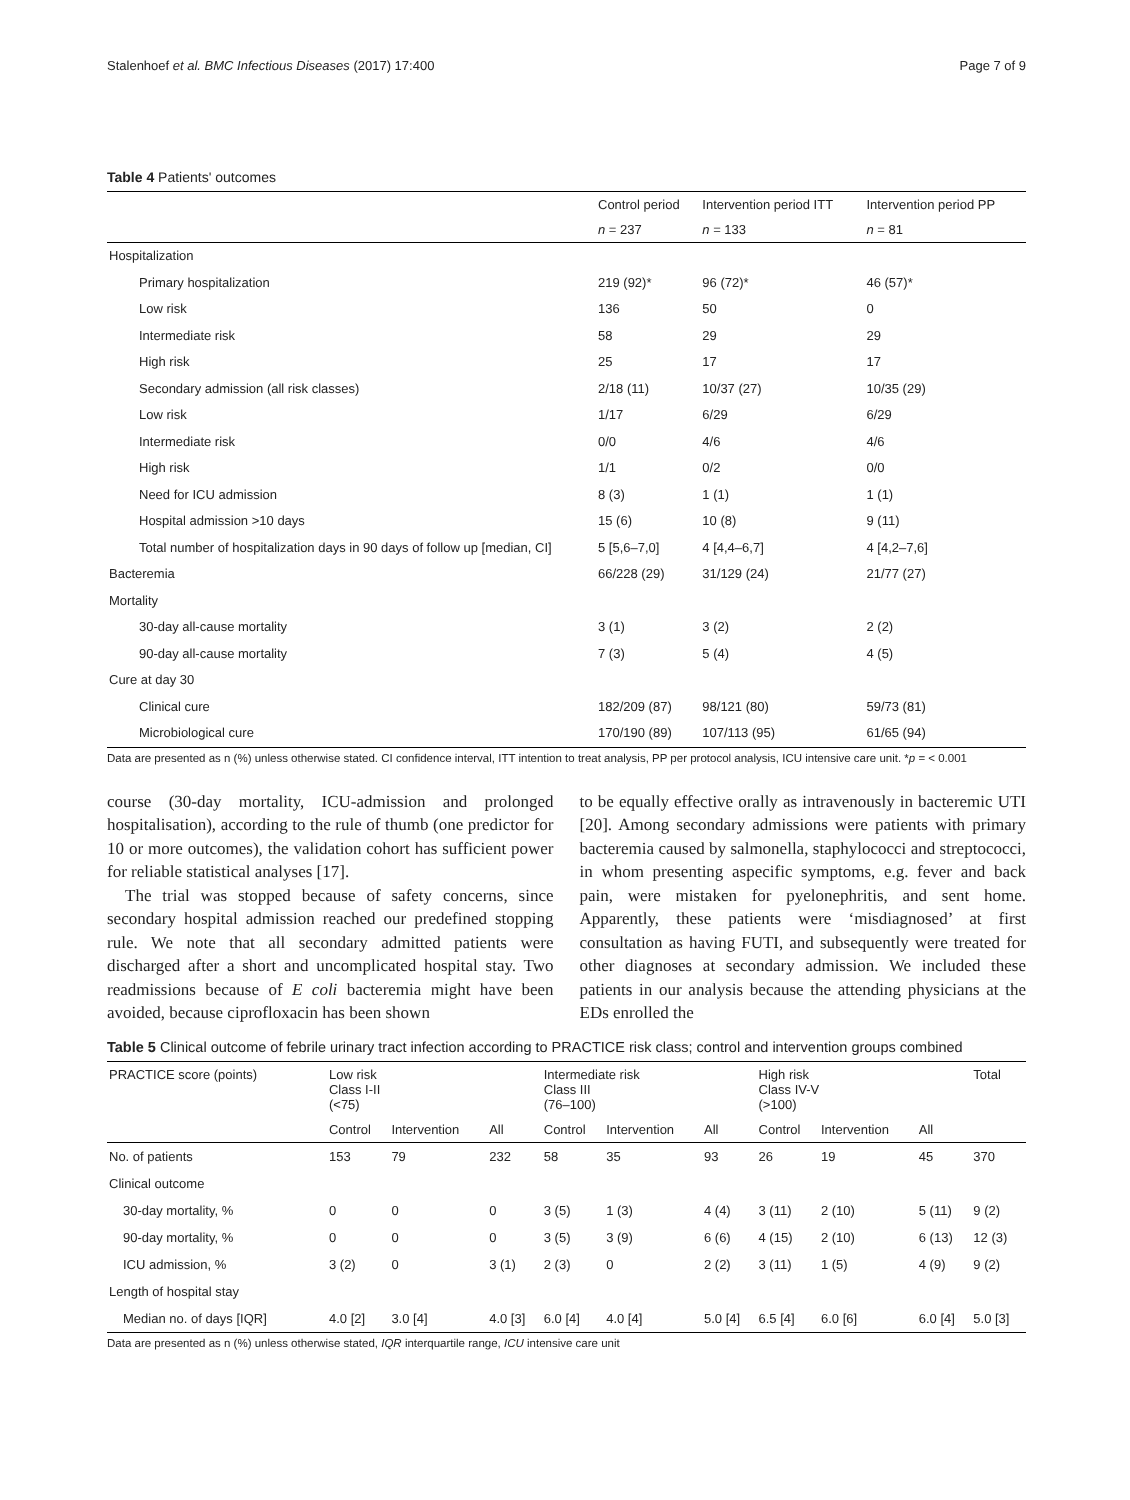Stalenhoef et al. BMC Infectious Diseases (2017) 17:400 Page 7 of 9
Table 4 Patients' outcomes
| | Control period | Intervention period ITT | Intervention period PP |
| --- | --- | --- | --- |
| | n = 237 | n = 133 | n = 81 |
| Hospitalization | | | |
| Primary hospitalization | 219 (92)* | 96 (72)* | 46 (57)* |
| Low risk | 136 | 50 | 0 |
| Intermediate risk | 58 | 29 | 29 |
| High risk | 25 | 17 | 17 |
| Secondary admission (all risk classes) | 2/18 (11) | 10/37 (27) | 10/35 (29) |
| Low risk | 1/17 | 6/29 | 6/29 |
| Intermediate risk | 0/0 | 4/6 | 4/6 |
| High risk | 1/1 | 0/2 | 0/0 |
| Need for ICU admission | 8 (3) | 1 (1) | 1 (1) |
| Hospital admission >10 days | 15 (6) | 10 (8) | 9 (11) |
| Total number of hospitalization days in 90 days of follow up [median, CI] | 5 [5,6–7,0] | 4 [4,4–6,7] | 4 [4,2–7,6] |
| Bacteremia | 66/228 (29) | 31/129 (24) | 21/77 (27) |
| Mortality | | | |
| 30-day all-cause mortality | 3 (1) | 3 (2) | 2 (2) |
| 90-day all-cause mortality | 7 (3) | 5 (4) | 4 (5) |
| Cure at day 30 | | | |
| Clinical cure | 182/209 (87) | 98/121 (80) | 59/73 (81) |
| Microbiological cure | 170/190 (89) | 107/113 (95) | 61/65 (94) |
Data are presented as n (%) unless otherwise stated. CI confidence interval, ITT intention to treat analysis, PP per protocol analysis, ICU intensive care unit. *p = < 0.001
course (30-day mortality, ICU-admission and prolonged hospitalisation), according to the rule of thumb (one predictor for 10 or more outcomes), the validation cohort has sufficient power for reliable statistical analyses [17].
The trial was stopped because of safety concerns, since secondary hospital admission reached our predefined stopping rule. We note that all secondary admitted patients were discharged after a short and uncomplicated hospital stay. Two readmissions because of E coli bacteremia might have been avoided, because ciprofloxacin has been shown
to be equally effective orally as intravenously in bacteremic UTI [20]. Among secondary admissions were patients with primary bacteremia caused by salmonella, staphylococci and streptococci, in whom presenting aspecific symptoms, e.g. fever and back pain, were mistaken for pyelonephritis, and sent home. Apparently, these patients were ‘misdiagnosed’ at first consultation as having FUTI, and subsequently were treated for other diagnoses at secondary admission. We included these patients in our analysis because the attending physicians at the EDs enrolled the
Table 5 Clinical outcome of febrile urinary tract infection according to PRACTICE risk class; control and intervention groups combined
| PRACTICE score (points) | Low risk Class I-II (<75) | | | Intermediate risk Class III (76–100) | | | High risk Class IV-V (>100) | | | Total |
| --- | --- | --- | --- | --- | --- | --- | --- | --- | --- | --- |
| | Control | Intervention | All | Control | Intervention | All | Control | Intervention | All | |
| No. of patients | 153 | 79 | 232 | 58 | 35 | 93 | 26 | 19 | 45 | 370 |
| Clinical outcome | | | | | | | | | | |
| 30-day mortality, % | 0 | 0 | 0 | 3 (5) | 1 (3) | 4 (4) | 3 (11) | 2 (10) | 5 (11) | 9 (2) |
| 90-day mortality, % | 0 | 0 | 0 | 3 (5) | 3 (9) | 6 (6) | 4 (15) | 2 (10) | 6 (13) | 12 (3) |
| ICU admission, % | 3 (2) | 0 | 3 (1) | 2 (3) | 0 | 2 (2) | 3 (11) | 1 (5) | 4 (9) | 9 (2) |
| Length of hospital stay | | | | | | | | | | |
| Median no. of days [IQR] | 4.0 [2] | 3.0 [4] | 4.0 [3] | 6.0 [4] | 4.0 [4] | 5.0 [4] | 6.5 [4] | 6.0 [6] | 6.0 [4] | 5.0 [3] |
Data are presented as n (%) unless otherwise stated, IQR interquartile range, ICU intensive care unit